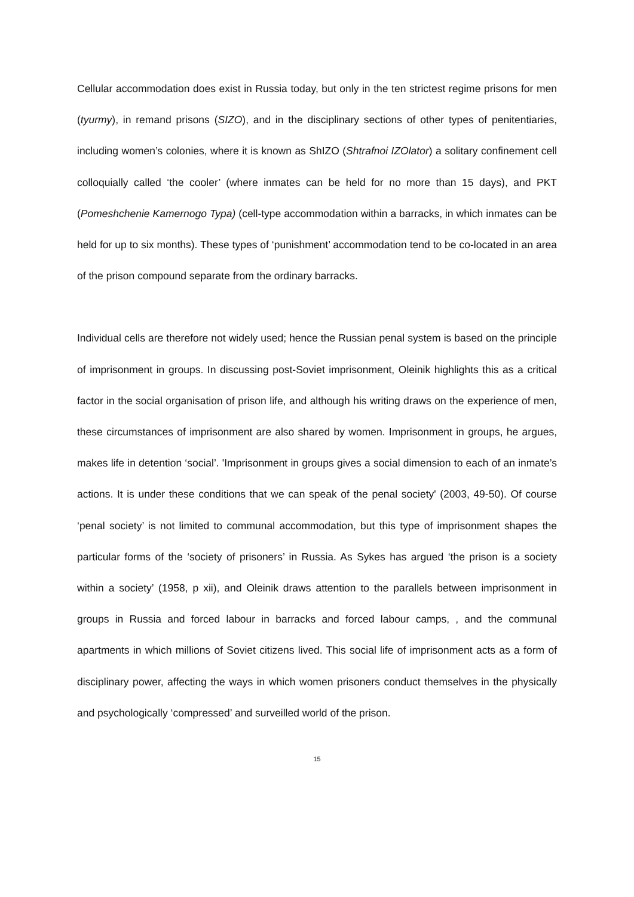Cellular accommodation does exist in Russia today, but only in the ten strictest regime prisons for men (tyurmy), in remand prisons (SIZO), and in the disciplinary sections of other types of penitentiaries, including women’s colonies, where it is known as ShIZO (Shtrafnoi IZOlator) a solitary confinement cell colloquially called ‘the cooler’ (where inmates can be held for no more than 15 days), and PKT (Pomeshchenie Kamernogo Typa) (cell-type accommodation within a barracks, in which inmates can be held for up to six months). These types of ‘punishment’ accommodation tend to be co-located in an area of the prison compound separate from the ordinary barracks.
Individual cells are therefore not widely used; hence the Russian penal system is based on the principle of imprisonment in groups. In discussing post-Soviet imprisonment, Oleinik highlights this as a critical factor in the social organisation of prison life, and although his writing draws on the experience of men, these circumstances of imprisonment are also shared by women. Imprisonment in groups, he argues, makes life in detention ‘social’. 'Imprisonment in groups gives a social dimension to each of an inmate’s actions. It is under these conditions that we can speak of the penal society' (2003, 49-50). Of course ‘penal society’ is not limited to communal accommodation, but this type of imprisonment shapes the particular forms of the ‘society of prisoners’ in Russia. As Sykes has argued ‘the prison is a society within a society’ (1958, p xii), and Oleinik draws attention to the parallels between imprisonment in groups in Russia and forced labour in barracks and forced labour camps, , and the communal apartments in which millions of Soviet citizens lived. This social life of imprisonment acts as a form of disciplinary power, affecting the ways in which women prisoners conduct themselves in the physically and psychologically ‘compressed’ and surveilled world of the prison.
15